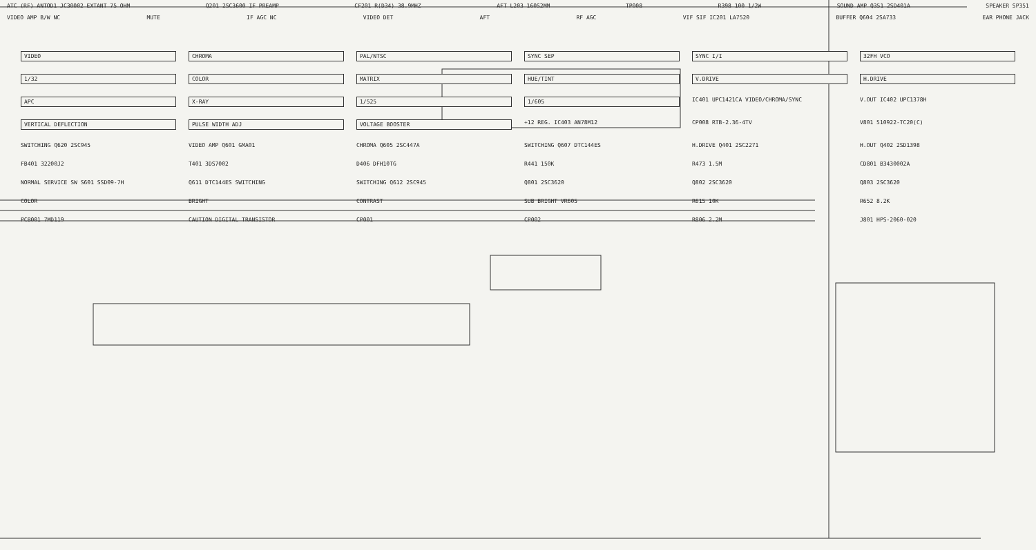ATC (RF) ANTOD1 JC30002 EXTANT 75 OHM Q201 2SC3600 IF PREAMP CF201 R(D34) 38.9MHZ AFT L203 160S2MM TP008 R398 100 1/2W SOUND AMP Q351 2SD401A SPEAKER SP351
VIDEO AMP B/W NC MUTE IF AGC NC VIDEO DET AFT RF AGC VIF SIF IC201 LA7520 BUFFER Q604 2SA733 EAR PHONE JACK
VIDEO CHROMA PAL/NTSC SYNC SEP SYNC I/I 32FH VCO 1/32 COLOR MATRIX HUE/TINT V.DRIVE H.DRIVE APC X-RAY 1/525 1/605 IC401 UPC1421CA VIDEO/CHROMA/SYNC V.OUT IC402 UPC1378H VERTICAL DEFLECTION PULSE WIDTH ADJ VOLTAGE BOOSTER +12 REG. IC403 AN78M12 CP008 RTB-2.36-4TV V801 510922-TC20(C) SWITCHING Q620 2SC945 VIDEO AMP Q601 GMA01 CHROMA Q605 2SC447A SWITCHING Q607 DTC144ES H.DRIVE Q401 2SC2271 H.OUT Q402 2SD1398 FB401 32200J2 T401 3DS7002 D406 DFH10TG R441 150K R473 1.5M CD801 B3430002A NORMAL SERVICE SW S601 SSD09-7H Q611 DTC144ES SWITCHING SWITCHING Q612 2SC945 Q801 2SC3620 Q802 2SC3620 Q803 2SC3620 COLOR BRIGHT CONTRAST SUB BRIGHT VR605 R615 10K R652 8.2K PCB001 7MD119 CAUTION DIGITAL TRANSISTOR CP001 CP002 R806 2.2M J801 HPS-2060-020